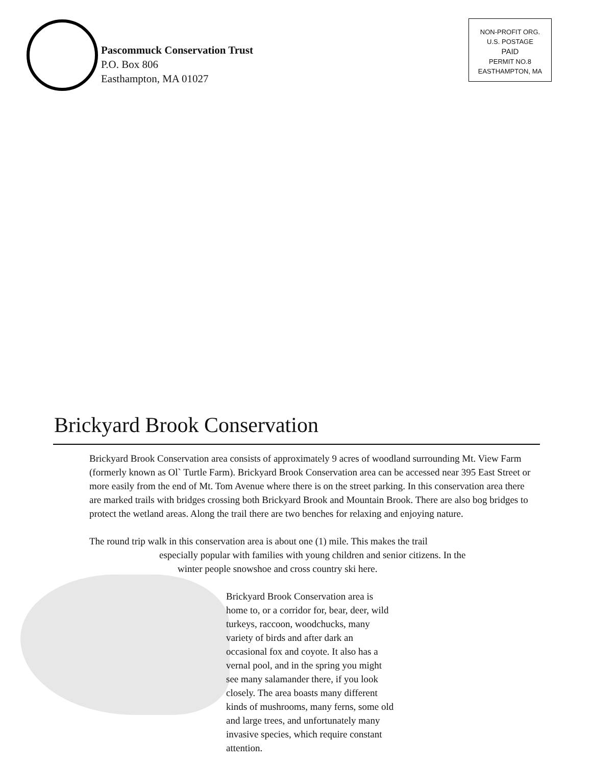Pascommuck Conservation Trust
P.O. Box 806
Easthampton, MA 01027
NON-PROFIT ORG.
U.S. POSTAGE
PAID
PERMIT NO.8
EASTHAMPTON, MA
Brickyard Brook Conservation
Brickyard Brook Conservation area consists of approximately 9 acres of woodland surrounding Mt. View Farm (formerly known as Ol` Turtle Farm). Brickyard Brook Conservation area can be accessed near 395 East Street or more easily from the end of Mt. Tom Avenue where there is on the street parking. In this conservation area there are marked trails with bridges crossing both Brickyard Brook and Mountain Brook. There are also bog bridges to protect the wetland areas. Along the trail there are two benches for relaxing and enjoying nature.
The round trip walk in this conservation area is about one (1) mile. This makes the trail
especially popular with families with young children and senior citizens. In the
winter people snowshoe and cross country ski here.
Brickyard Brook Conservation area is home to, or a corridor for, bear, deer, wild turkeys, raccoon, woodchucks, many variety of birds and after dark an occasional fox and coyote. It also has a vernal pool, and in the spring you might see many salamander there, if you look closely. The area boasts many different kinds of mushrooms, many ferns, some old and large trees, and unfortunately many invasive species, which require constant attention.